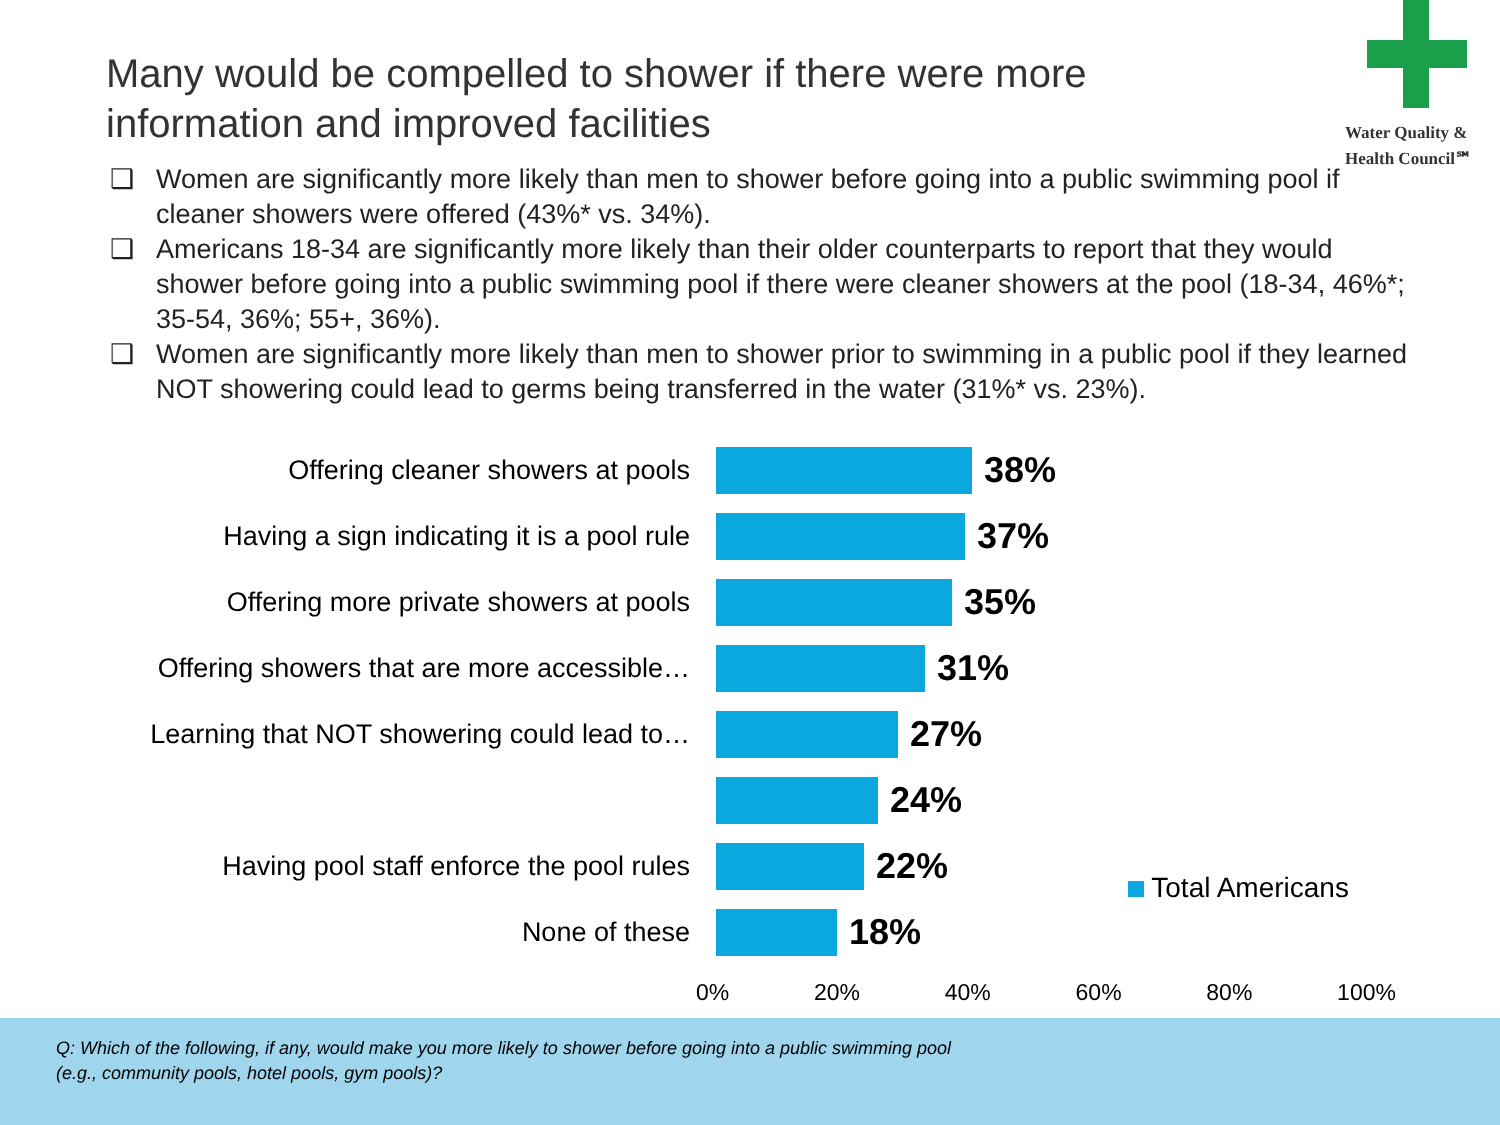Many would be compelled to shower if there were more information and improved facilities
Water Quality &
Health Council℠
❑ Women are significantly more likely than men to shower before going into a public swimming pool if cleaner showers were offered (43%* vs. 34%).
❑ Americans 18-34 are significantly more likely than their older counterparts to report that they would shower before going into a public swimming pool if there were cleaner showers at the pool (18-34, 46%*; 35-54, 36%; 55+, 36%).
❑ Women are significantly more likely than men to shower prior to swimming in a public pool if they learned NOT showering could lead to germs being transferred in the water (31%* vs. 23%).
Offering cleaner showers at pools
38%
Having a sign indicating it is a pool rule
37%
Offering more private showers at pools
35%
Offering showers that are more accessible…
31%
Learning that NOT showering could lead to…
27%
24%
Having pool staff enforce the pool rules
22%
None of these
18%
0% 20% 40% 60% 80% 100%
Total Americans
Q: Which of the following, if any, would make you more likely to shower before going into a public swimming pool
(e.g., community pools, hotel pools, gym pools)?